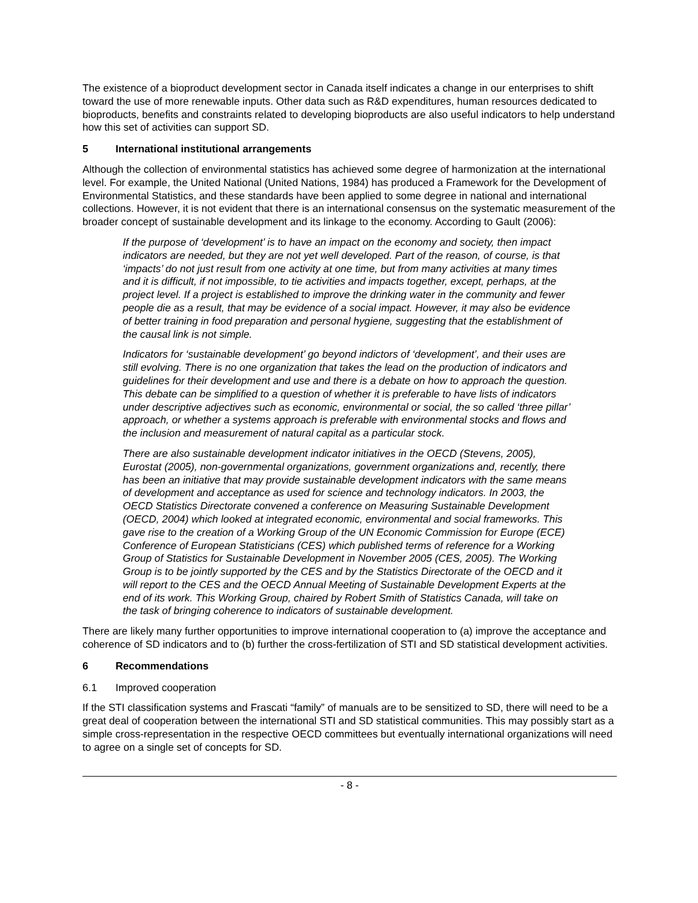The existence of a bioproduct development sector in Canada itself indicates a change in our enterprises to shift toward the use of more renewable inputs. Other data such as R&D expenditures, human resources dedicated to bioproducts, benefits and constraints related to developing bioproducts are also useful indicators to help understand how this set of activities can support SD.
5 International institutional arrangements
Although the collection of environmental statistics has achieved some degree of harmonization at the international level. For example, the United National (United Nations, 1984) has produced a Framework for the Development of Environmental Statistics, and these standards have been applied to some degree in national and international collections. However, it is not evident that there is an international consensus on the systematic measurement of the broader concept of sustainable development and its linkage to the economy. According to Gault (2006):
If the purpose of ‘development’ is to have an impact on the economy and society, then impact indicators are needed, but they are not yet well developed. Part of the reason, of course, is that ‘impacts’ do not just result from one activity at one time, but from many activities at many times and it is difficult, if not impossible, to tie activities and impacts together, except, perhaps, at the project level. If a project is established to improve the drinking water in the community and fewer people die as a result, that may be evidence of a social impact. However, it may also be evidence of better training in food preparation and personal hygiene, suggesting that the establishment of the causal link is not simple.
Indicators for ‘sustainable development’ go beyond indictors of ‘development’, and their uses are still evolving. There is no one organization that takes the lead on the production of indicators and guidelines for their development and use and there is a debate on how to approach the question. This debate can be simplified to a question of whether it is preferable to have lists of indicators under descriptive adjectives such as economic, environmental or social, the so called ‘three pillar’ approach, or whether a systems approach is preferable with environmental stocks and flows and the inclusion and measurement of natural capital as a particular stock.
There are also sustainable development indicator initiatives in the OECD (Stevens, 2005), Eurostat (2005), non-governmental organizations, government organizations and, recently, there has been an initiative that may provide sustainable development indicators with the same means of development and acceptance as used for science and technology indicators. In 2003, the OECD Statistics Directorate convened a conference on Measuring Sustainable Development (OECD, 2004) which looked at integrated economic, environmental and social frameworks. This gave rise to the creation of a Working Group of the UN Economic Commission for Europe (ECE) Conference of European Statisticians (CES) which published terms of reference for a Working Group of Statistics for Sustainable Development in November 2005 (CES, 2005). The Working Group is to be jointly supported by the CES and by the Statistics Directorate of the OECD and it will report to the CES and the OECD Annual Meeting of Sustainable Development Experts at the end of its work. This Working Group, chaired by Robert Smith of Statistics Canada, will take on the task of bringing coherence to indicators of sustainable development.
There are likely many further opportunities to improve international cooperation to (a) improve the acceptance and coherence of SD indicators and to (b) further the cross-fertilization of STI and SD statistical development activities.
6 Recommendations
6.1 Improved cooperation
If the STI classification systems and Frascati “family” of manuals are to be sensitized to SD, there will need to be a great deal of cooperation between the international STI and SD statistical communities. This may possibly start as a simple cross-representation in the respective OECD committees but eventually international organizations will need to agree on a single set of concepts for SD.
- 8 -